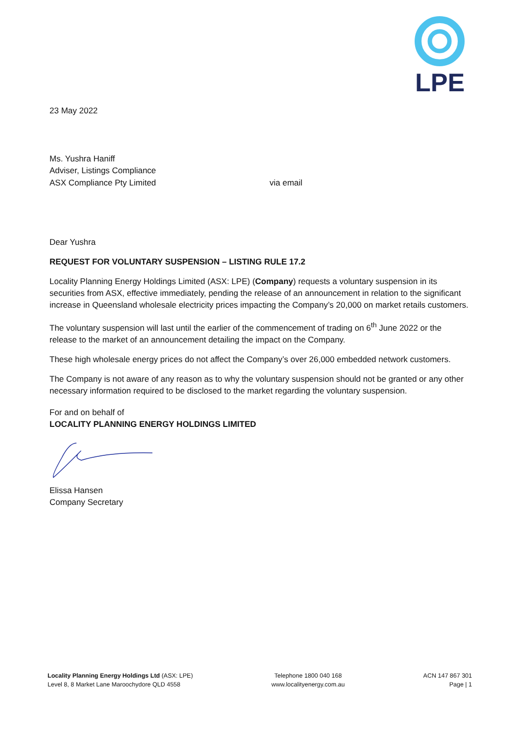LPE
23 May 2022
Ms. Yushra Haniff
Adviser, Listings Compliance
ASX Compliance Pty Limited via email
Dear Yushra
REQUEST FOR VOLUNTARY SUSPENSION – LISTING RULE 17.2
Locality Planning Energy Holdings Limited (ASX: LPE) (Company) requests a voluntary suspension in its securities from ASX, effective immediately, pending the release of an announcement in relation to the significant increase in Queensland wholesale electricity prices impacting the Company’s 20,000 on market retails customers.
The voluntary suspension will last until the earlier of the commencement of trading on 6<sup>th</sup> June 2022 or the release to the market of an announcement detailing the impact on the Company.
These high wholesale energy prices do not affect the Company’s over 26,000 embedded network customers.
The Company is not aware of any reason as to why the voluntary suspension should not be granted or any other necessary information required to be disclosed to the market regarding the voluntary suspension.
For and on behalf of
LOCALITY PLANNING ENERGY HOLDINGS LIMITED
Elissa Hansen
Company Secretary
Locality Planning Energy Holdings Ltd (ASX: LPE)
Level 8, 8 Market Lane Maroochydore QLD 4558
Telephone 1800 040 168
www.localityenergy.com.au
ACN 147 867 301
Page | 1